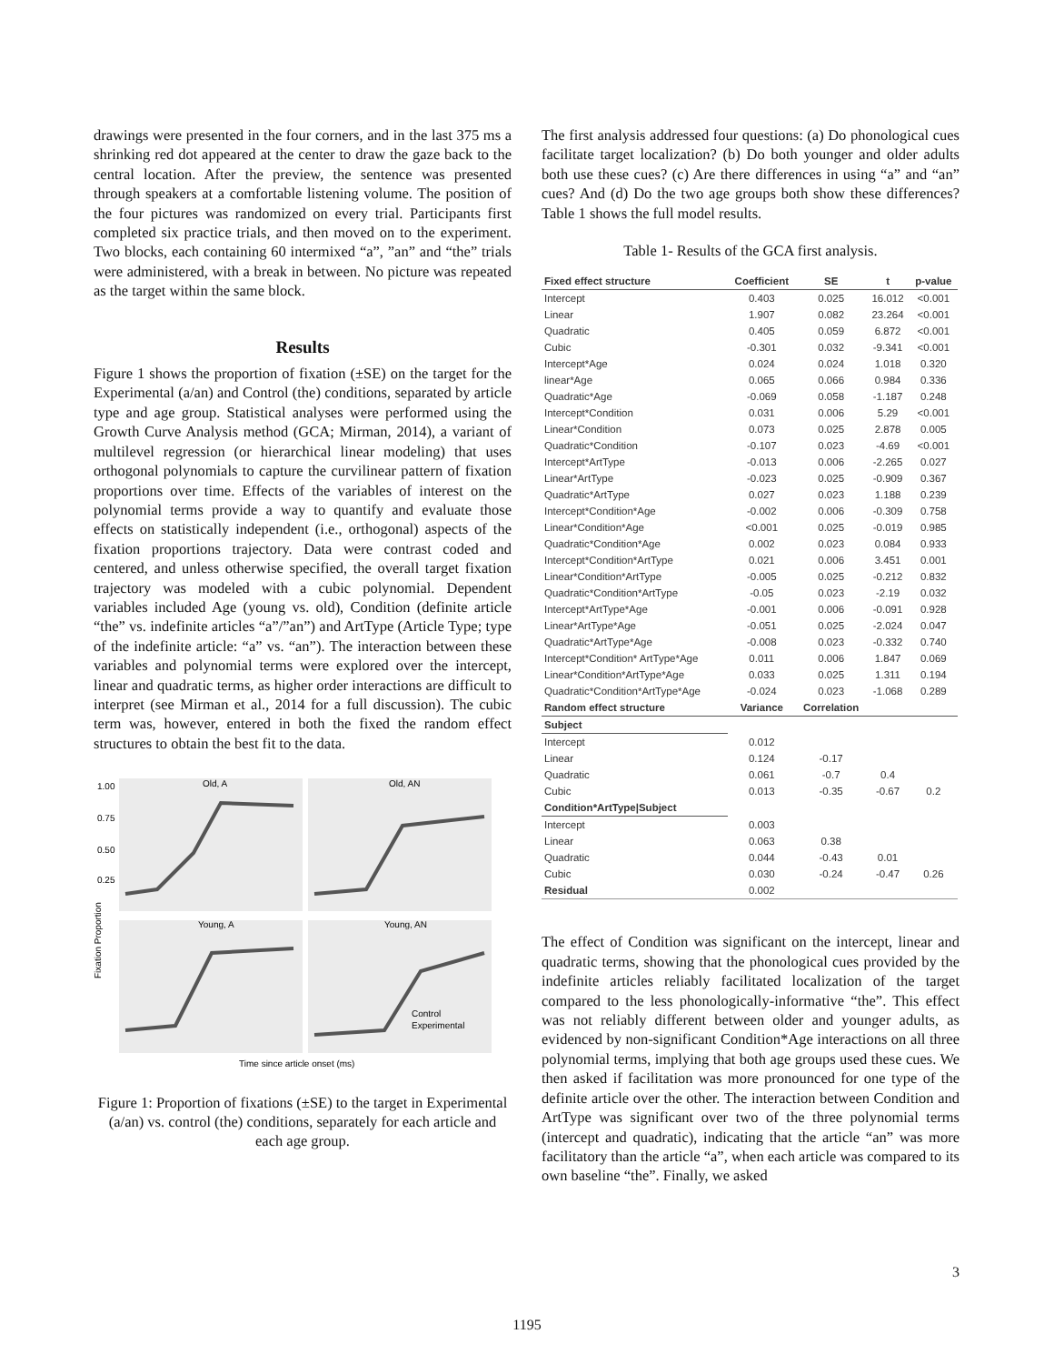drawings were presented in the four corners, and in the last 375 ms a shrinking red dot appeared at the center to draw the gaze back to the central location. After the preview, the sentence was presented through speakers at a comfortable listening volume. The position of the four pictures was randomized on every trial. Participants first completed six practice trials, and then moved on to the experiment. Two blocks, each containing 60 intermixed “a”, ”an” and “the” trials were administered, with a break in between. No picture was repeated as the target within the same block.
Results
Figure 1 shows the proportion of fixation (±SE) on the target for the Experimental (a/an) and Control (the) conditions, separated by article type and age group. Statistical analyses were performed using the Growth Curve Analysis method (GCA; Mirman, 2014), a variant of multilevel regression (or hierarchical linear modeling) that uses orthogonal polynomials to capture the curvilinear pattern of fixation proportions over time. Effects of the variables of interest on the polynomial terms provide a way to quantify and evaluate those effects on statistically independent (i.e., orthogonal) aspects of the fixation proportions trajectory. Data were contrast coded and centered, and unless otherwise specified, the overall target fixation trajectory was modeled with a cubic polynomial. Dependent variables included Age (young vs. old), Condition (definite article “the” vs. indefinite articles “a”/”an”) and ArtType (Article Type; type of the indefinite article: “a” vs. “an”). The interaction between these variables and polynomial terms were explored over the intercept, linear and quadratic terms, as higher order interactions are difficult to interpret (see Mirman et al., 2014 for a full discussion). The cubic term was, however, entered in both the fixed the random effect structures to obtain the best fit to the data.
Old, A
Old, AN
Young, A
Young, AN
1.00
0.75
0.50
0.25
Fixation Proportion
Control
Experimental
Time since article onset (ms)
Figure 1: Proportion of fixations (±SE) to the target in Experimental (a/an) vs. control (the) conditions, separately for each article and each age group.
The first analysis addressed four questions: (a) Do phonological cues facilitate target localization? (b) Do both younger and older adults both use these cues? (c) Are there differences in using “a” and “an” cues? And (d) Do the two age groups both show these differences? Table 1 shows the full model results.
Table 1- Results of the GCA first analysis.
| Fixed effect structure | Coefficient | SE | t | p-value |
| --- | --- | --- | --- | --- |
| Intercept | 0.403 | 0.025 | 16.012 | <0.001 |
| Linear | 1.907 | 0.082 | 23.264 | <0.001 |
| Quadratic | 0.405 | 0.059 | 6.872 | <0.001 |
| Cubic | -0.301 | 0.032 | -9.341 | <0.001 |
| Intercept*Age | 0.024 | 0.024 | 1.018 | 0.320 |
| linear*Age | 0.065 | 0.066 | 0.984 | 0.336 |
| Quadratic*Age | -0.069 | 0.058 | -1.187 | 0.248 |
| Intercept*Condition | 0.031 | 0.006 | 5.29 | <0.001 |
| Linear*Condition | 0.073 | 0.025 | 2.878 | 0.005 |
| Quadratic*Condition | -0.107 | 0.023 | -4.69 | <0.001 |
| Intercept*ArtType | -0.013 | 0.006 | -2.265 | 0.027 |
| Linear*ArtType | -0.023 | 0.025 | -0.909 | 0.367 |
| Quadratic*ArtType | 0.027 | 0.023 | 1.188 | 0.239 |
| Intercept*Condition*Age | -0.002 | 0.006 | -0.309 | 0.758 |
| Linear*Condition*Age | <0.001 | 0.025 | -0.019 | 0.985 |
| Quadratic*Condition*Age | 0.002 | 0.023 | 0.084 | 0.933 |
| Intercept*Condition*ArtType | 0.021 | 0.006 | 3.451 | 0.001 |
| Linear*Condition*ArtType | -0.005 | 0.025 | -0.212 | 0.832 |
| Quadratic*Condition*ArtType | -0.05 | 0.023 | -2.19 | 0.032 |
| Intercept*ArtType*Age | -0.001 | 0.006 | -0.091 | 0.928 |
| Linear*ArtType*Age | -0.051 | 0.025 | -2.024 | 0.047 |
| Quadratic*ArtType*Age | -0.008 | 0.023 | -0.332 | 0.740 |
| Intercept*Condition* ArtType*Age | 0.011 | 0.006 | 1.847 | 0.069 |
| Linear*Condition*ArtType*Age | 0.033 | 0.025 | 1.311 | 0.194 |
| Quadratic*Condition*ArtType*Age | -0.024 | 0.023 | -1.068 | 0.289 |
| Random effect structure | Variance | Correlation | | |
| Subject | | | | |
| Intercept | 0.012 | | | |
| Linear | 0.124 | -0.17 | | |
| Quadratic | 0.061 | -0.7 | 0.4 | |
| Cubic | 0.013 | -0.35 | -0.67 | 0.2 |
| Condition*ArtType/Subject | | | | |
| Intercept | 0.003 | | | |
| Linear | 0.063 | 0.38 | | |
| Quadratic | 0.044 | -0.43 | 0.01 | |
| Cubic | 0.030 | -0.24 | -0.47 | 0.26 |
| Residual | 0.002 | | | |
The effect of Condition was significant on the intercept, linear and quadratic terms, showing that the phonological cues provided by the indefinite articles reliably facilitated localization of the target compared to the less phonologically-informative “the”. This effect was not reliably different between older and younger adults, as evidenced by non-significant Condition*Age interactions on all three polynomial terms, implying that both age groups used these cues. We then asked if facilitation was more pronounced for one type of the definite article over the other. The interaction between Condition and ArtType was significant over two of the three polynomial terms (intercept and quadratic), indicating that the article “an” was more facilitatory than the article “a”, when each article was compared to its own baseline “the”. Finally, we asked
3
1195